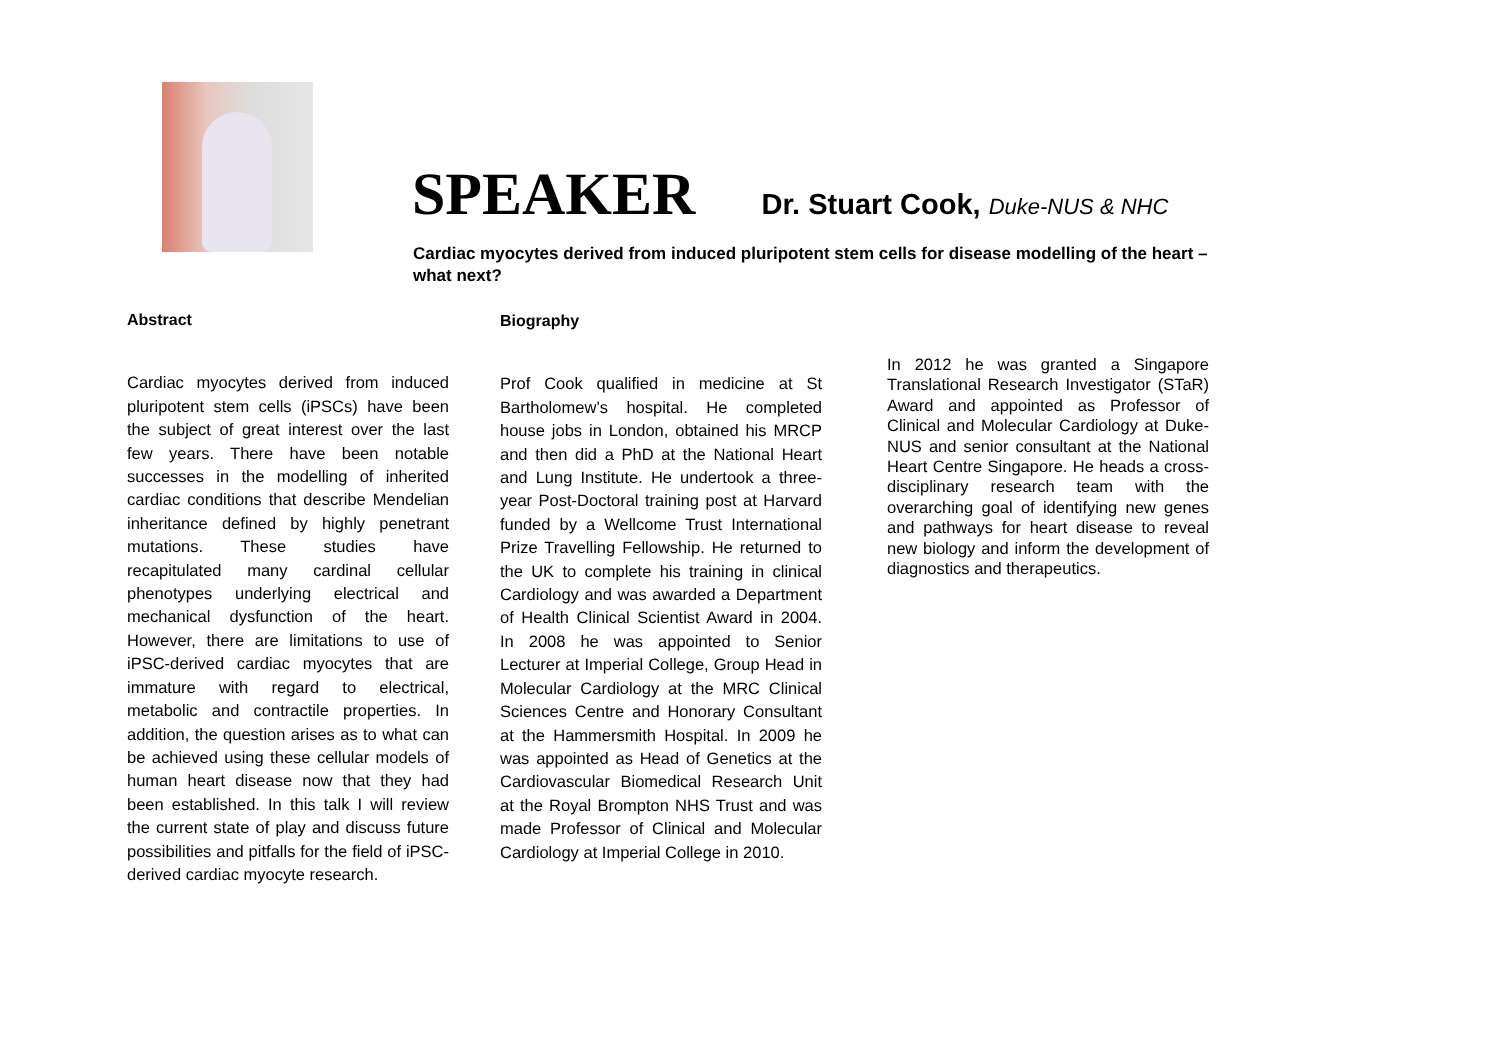SPEAKER Dr. Stuart Cook, Duke-NUS & NHC
Cardiac myocytes derived from induced pluripotent stem cells for disease modelling of the heart – what next?
Abstract
Cardiac myocytes derived from induced pluripotent stem cells (iPSCs) have been the subject of great interest over the last few years. There have been notable successes in the modelling of inherited cardiac conditions that describe Mendelian inheritance defined by highly penetrant mutations. These studies have recapitulated many cardinal cellular phenotypes underlying electrical and mechanical dysfunction of the heart. However, there are limitations to use of iPSC-derived cardiac myocytes that are immature with regard to electrical, metabolic and contractile properties. In addition, the question arises as to what can be achieved using these cellular models of human heart disease now that they had been established. In this talk I will review the current state of play and discuss future possibilities and pitfalls for the field of iPSC-derived cardiac myocyte research.
Biography
Prof Cook qualified in medicine at St Bartholomew’s hospital. He completed house jobs in London, obtained his MRCP and then did a PhD at the National Heart and Lung Institute. He undertook a three-year Post-Doctoral training post at Harvard funded by a Wellcome Trust International Prize Travelling Fellowship. He returned to the UK to complete his training in clinical Cardiology and was awarded a Department of Health Clinical Scientist Award in 2004. In 2008 he was appointed to Senior Lecturer at Imperial College, Group Head in Molecular Cardiology at the MRC Clinical Sciences Centre and Honorary Consultant at the Hammersmith Hospital. In 2009 he was appointed as Head of Genetics at the Cardiovascular Biomedical Research Unit at the Royal Brompton NHS Trust and was made Professor of Clinical and Molecular Cardiology at Imperial College in 2010.
In 2012 he was granted a Singapore Translational Research Investigator (STaR) Award and appointed as Professor of Clinical and Molecular Cardiology at Duke-NUS and senior consultant at the National Heart Centre Singapore. He heads a cross-disciplinary research team with the overarching goal of identifying new genes and pathways for heart disease to reveal new biology and inform the development of diagnostics and therapeutics.